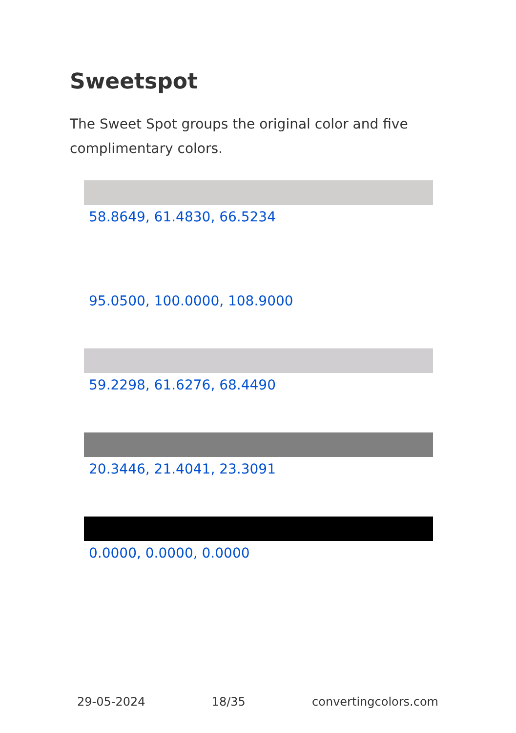Sweetspot
The Sweet Spot groups the original color and five complimentary colors.
58.8649, 61.4830, 66.5234
95.0500, 100.0000, 108.9000
59.2298, 61.6276, 68.4490
20.3446, 21.4041, 23.3091
0.0000, 0.0000, 0.0000
29-05-2024 18/35 convertingcolors.com